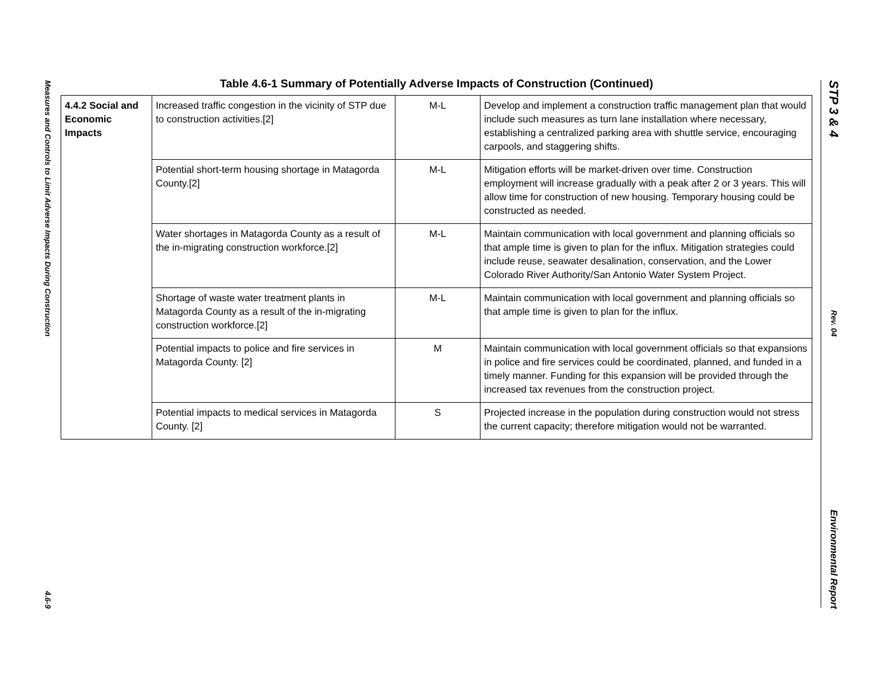Measures and Controls to Limit Adverse Impacts During Construction
4.6-9
STP 3 & 4
Rev. 04
Environmental Report
Table 4.6-1 Summary of Potentially Adverse Impacts of Construction (Continued)
| 4.4.2 Social and Economic Impacts | Increased traffic congestion in the vicinity of STP due to construction activities.[2] | M-L | Develop and implement a construction traffic management plan that would include such measures as turn lane installation where necessary, establishing a centralized parking area with shuttle service, encouraging carpools, and staggering shifts. |
| | Potential short-term housing shortage in Matagorda County.[2] | M-L | Mitigation efforts will be market-driven over time. Construction employment will increase gradually with a peak after 2 or 3 years. This will allow time for construction of new housing. Temporary housing could be constructed as needed. |
| | Water shortages in Matagorda County as a result of the in-migrating construction workforce.[2] | M-L | Maintain communication with local government and planning officials so that ample time is given to plan for the influx. Mitigation strategies could include reuse, seawater desalination, conservation, and the Lower Colorado River Authority/San Antonio Water System Project. |
| | Shortage of waste water treatment plants in Matagorda County as a result of the in-migrating construction workforce.[2] | M-L | Maintain communication with local government and planning officials so that ample time is given to plan for the influx. |
| | Potential impacts to police and fire services in Matagorda County. [2] | M | Maintain communication with local government officials so that expansions in police and fire services could be coordinated, planned, and funded in a timely manner. Funding for this expansion will be provided through the increased tax revenues from the construction project. |
| | Potential impacts to medical services in Matagorda County. [2] | S | Projected increase in the population during construction would not stress the current capacity; therefore mitigation would not be warranted. |